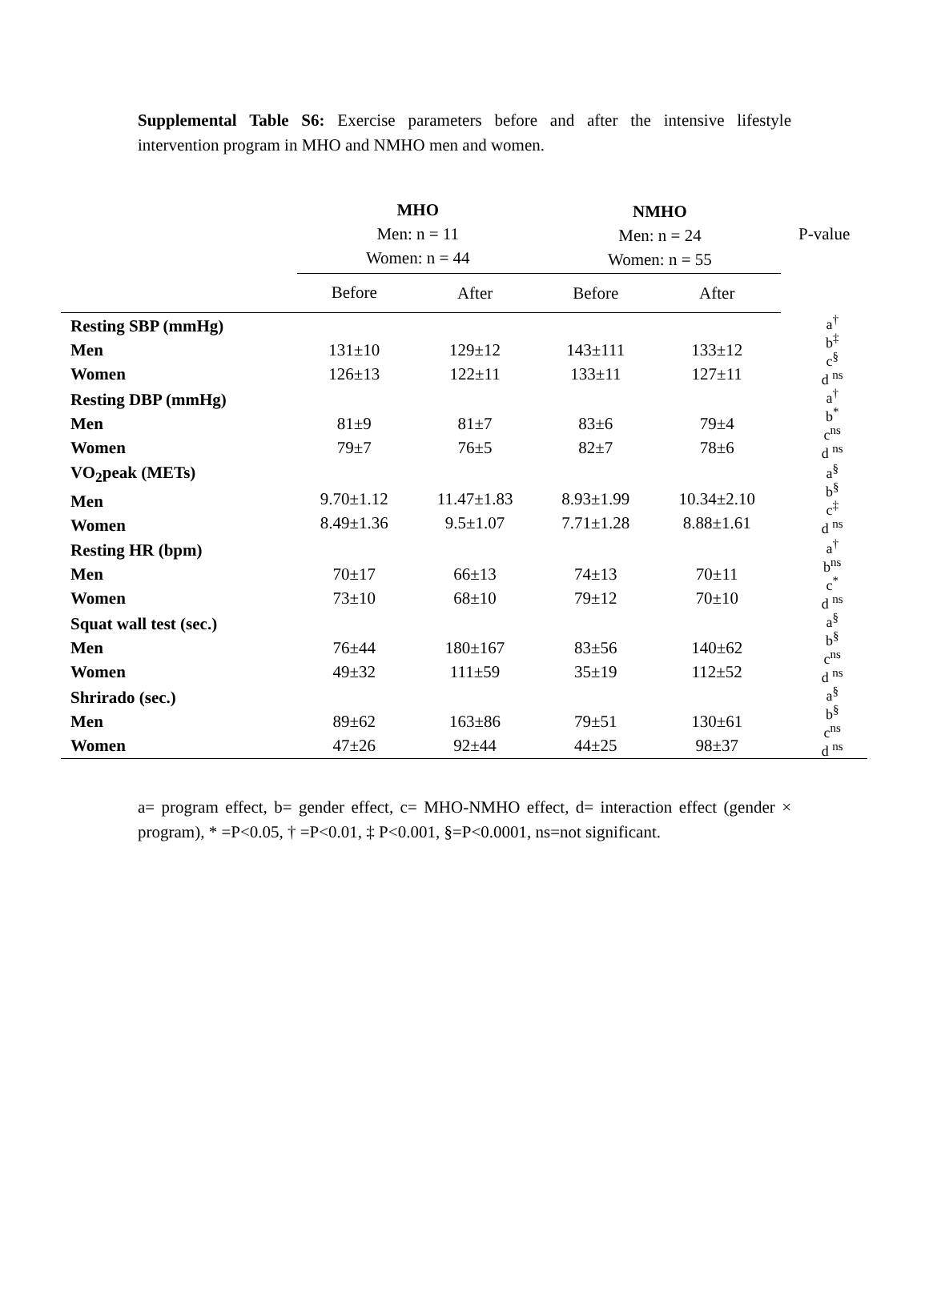Supplemental Table S6: Exercise parameters before and after the intensive lifestyle intervention program in MHO and NMHO men and women.
| | MHO Men: n = 11 Women: n = 44 | | NMHO Men: n = 24 Women: n = 55 | | P-value |
| --- | --- | --- | --- | --- | --- |
| | Before | After | Before | After | |
| Resting SBP (mmHg) Men Women | 131±10 126±13 | 129±12 122±11 | 143±111 133±11 | 133±12 127±11 | a<sup>†</sup> b<sup>‡</sup> c<sup>§</sup> d <sup>ns</sup> |
| Resting DBP (mmHg) Men Women | 81±9 79±7 | 81±7 76±5 | 83±6 82±7 | 79±4 78±6 | a<sup>†</sup> b<sup>*</sup> c<sup>ns</sup> d <sup>ns</sup> |
| VO<sub>2</sub>peak (METs) Men Women | 9.70±1.12 8.49±1.36 | 11.47±1.83 9.5±1.07 | 8.93±1.99 7.71±1.28 | 10.34±2.10 8.88±1.61 | a<sup>§</sup> b<sup>§</sup> c<sup>‡</sup> d <sup>ns</sup> |
| Resting HR (bpm) Men Women | 70±17 73±10 | 66±13 68±10 | 74±13 79±12 | 70±11 70±10 | a<sup>†</sup> b<sup>ns</sup> c<sup>*</sup> d <sup>ns</sup> |
| Squat wall test (sec.) Men Women | 76±44 49±32 | 180±167 111±59 | 83±56 35±19 | 140±62 112±52 | a<sup>§</sup> b<sup>§</sup> c<sup>ns</sup> d <sup>ns</sup> |
| Shrirado (sec.) Men Women | 89±62 47±26 | 163±86 92±44 | 79±51 44±25 | 130±61 98±37 | a<sup>§</sup> b<sup>§</sup> c<sup>ns</sup> d <sup>ns</sup> |
a= program effect, b= gender effect, c= MHO-NMHO effect, d= interaction effect (gender × program), * =P<0.05, † =P<0.01, ‡ P<0.001, §=P<0.0001, ns=not significant.